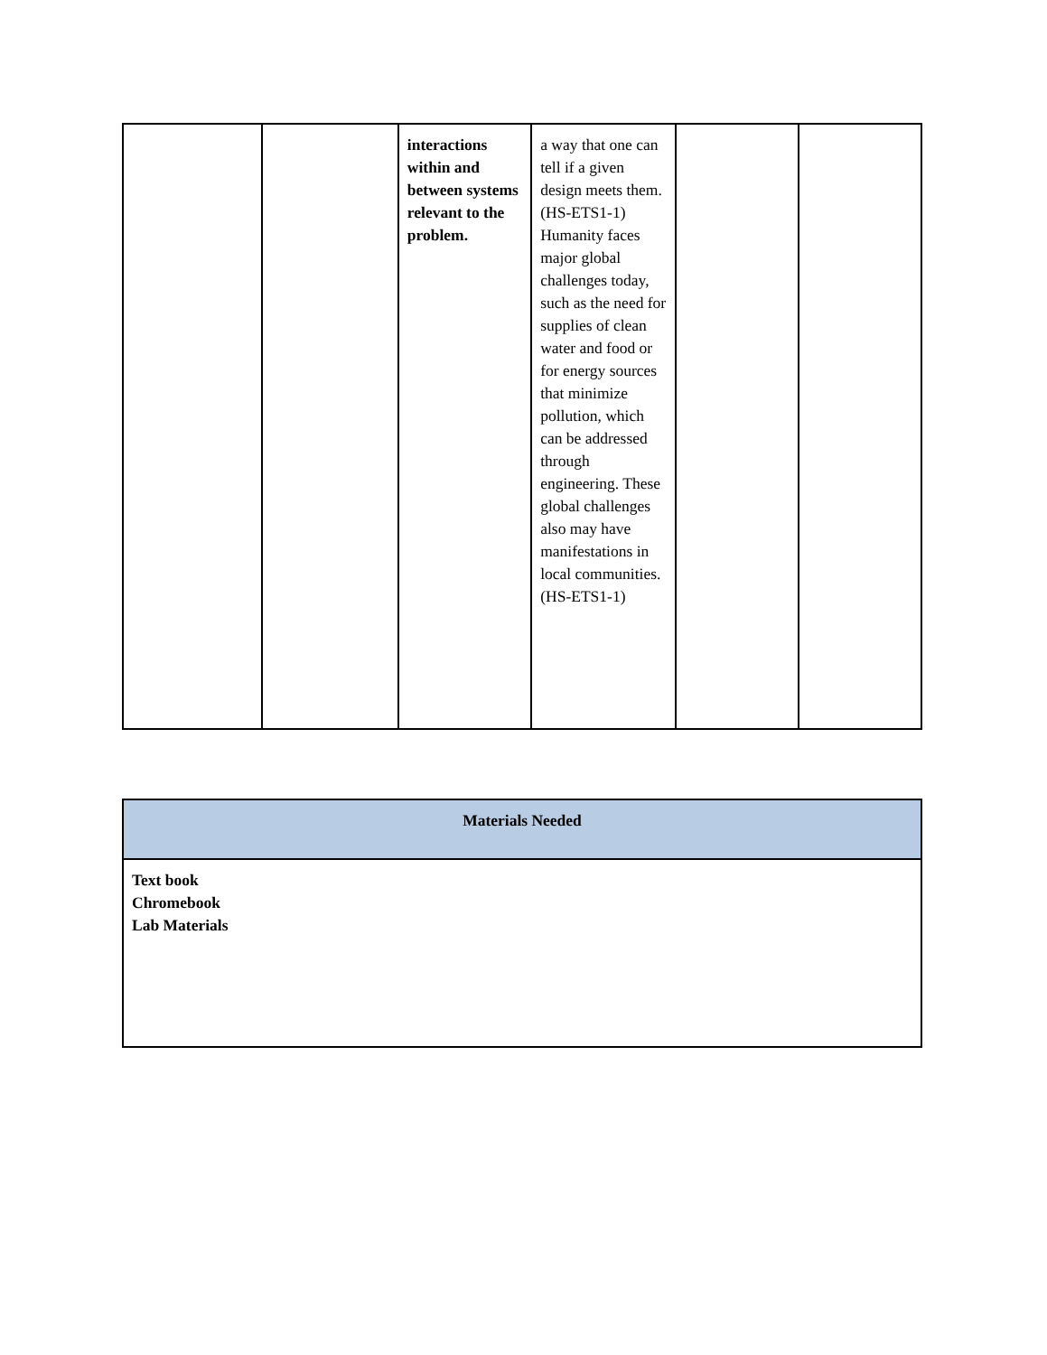| | | interactions within and between systems relevant to the problem. | a way that one can tell if a given design meets them. (HS-ETS1-1) Humanity faces major global challenges today, such as the need for supplies of clean water and food or for energy sources that minimize pollution, which can be addressed through engineering. These global challenges also may have manifestations in local communities. (HS-ETS1-1) | | |
| Materials Needed |
| Text book Chromebook Lab Materials |